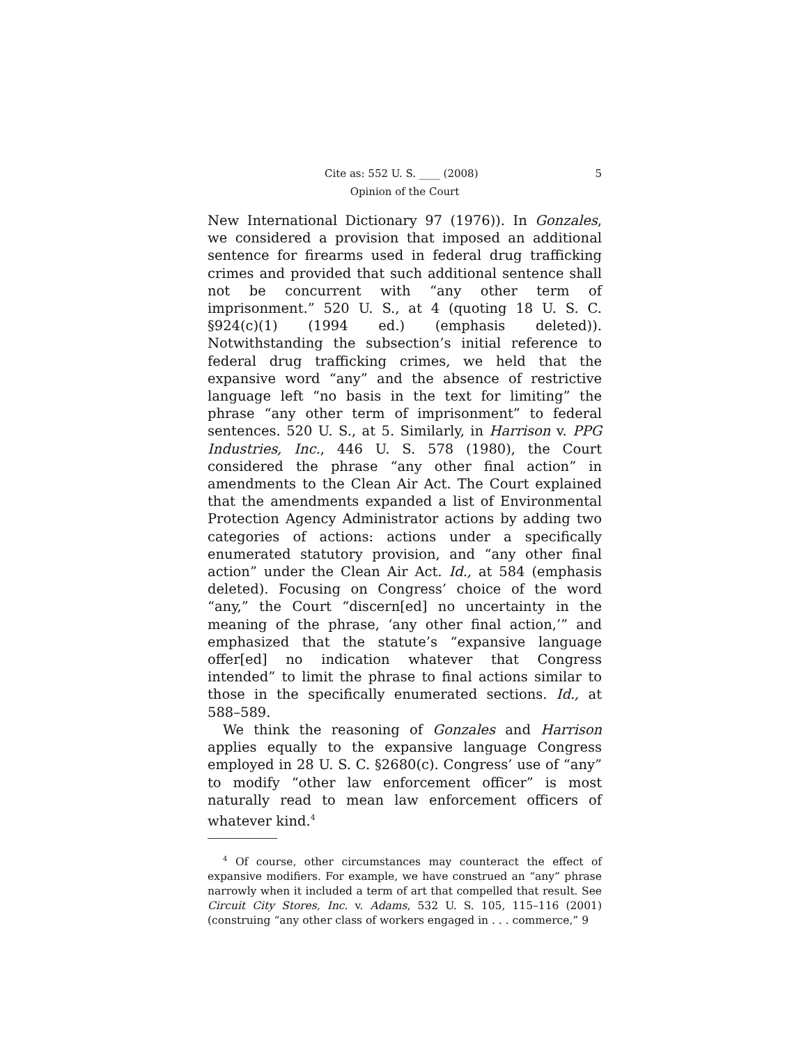Cite as: 552 U. S. ____ (2008) 5
Opinion of the Court
New International Dictionary 97 (1976)). In Gonzales, we considered a provision that imposed an additional sentence for firearms used in federal drug trafficking crimes and provided that such additional sentence shall not be concurrent with “any other term of imprisonment.” 520 U. S., at 4 (quoting 18 U. S. C. §924(c)(1) (1994 ed.) (emphasis deleted)). Notwithstanding the subsection’s initial reference to federal drug trafficking crimes, we held that the expansive word “any” and the absence of restrictive language left “no basis in the text for limiting” the phrase “any other term of imprisonment” to federal sentences. 520 U. S., at 5. Similarly, in Harrison v. PPG Industries, Inc., 446 U. S. 578 (1980), the Court considered the phrase “any other final action” in amendments to the Clean Air Act. The Court explained that the amendments expanded a list of Environmental Protection Agency Administrator actions by adding two categories of actions: actions under a specifically enumerated statutory provision, and “any other final action” under the Clean Air Act. Id., at 584 (emphasis deleted). Focusing on Congress’ choice of the word “any,” the Court “discern[ed] no uncertainty in the meaning of the phrase, ‘any other final action,’” and emphasized that the statute’s “expansive language offer[ed] no indication whatever that Congress intended” to limit the phrase to final actions similar to those in the specifically enumerated sections. Id., at 588–589.
We think the reasoning of Gonzales and Harrison applies equally to the expansive language Congress employed in 28 U. S. C. §2680(c). Congress’ use of “any” to modify “other law enforcement officer” is most naturally read to mean law enforcement officers of whatever kind.<sup>4</sup>
<sup>4</sup> Of course, other circumstances may counteract the effect of expansive modifiers. For example, we have construed an “any” phrase narrowly when it included a term of art that compelled that result. See Circuit City Stores, Inc. v. Adams, 532 U. S. 105, 115–116 (2001) (construing “any other class of workers engaged in . . . commerce,” 9